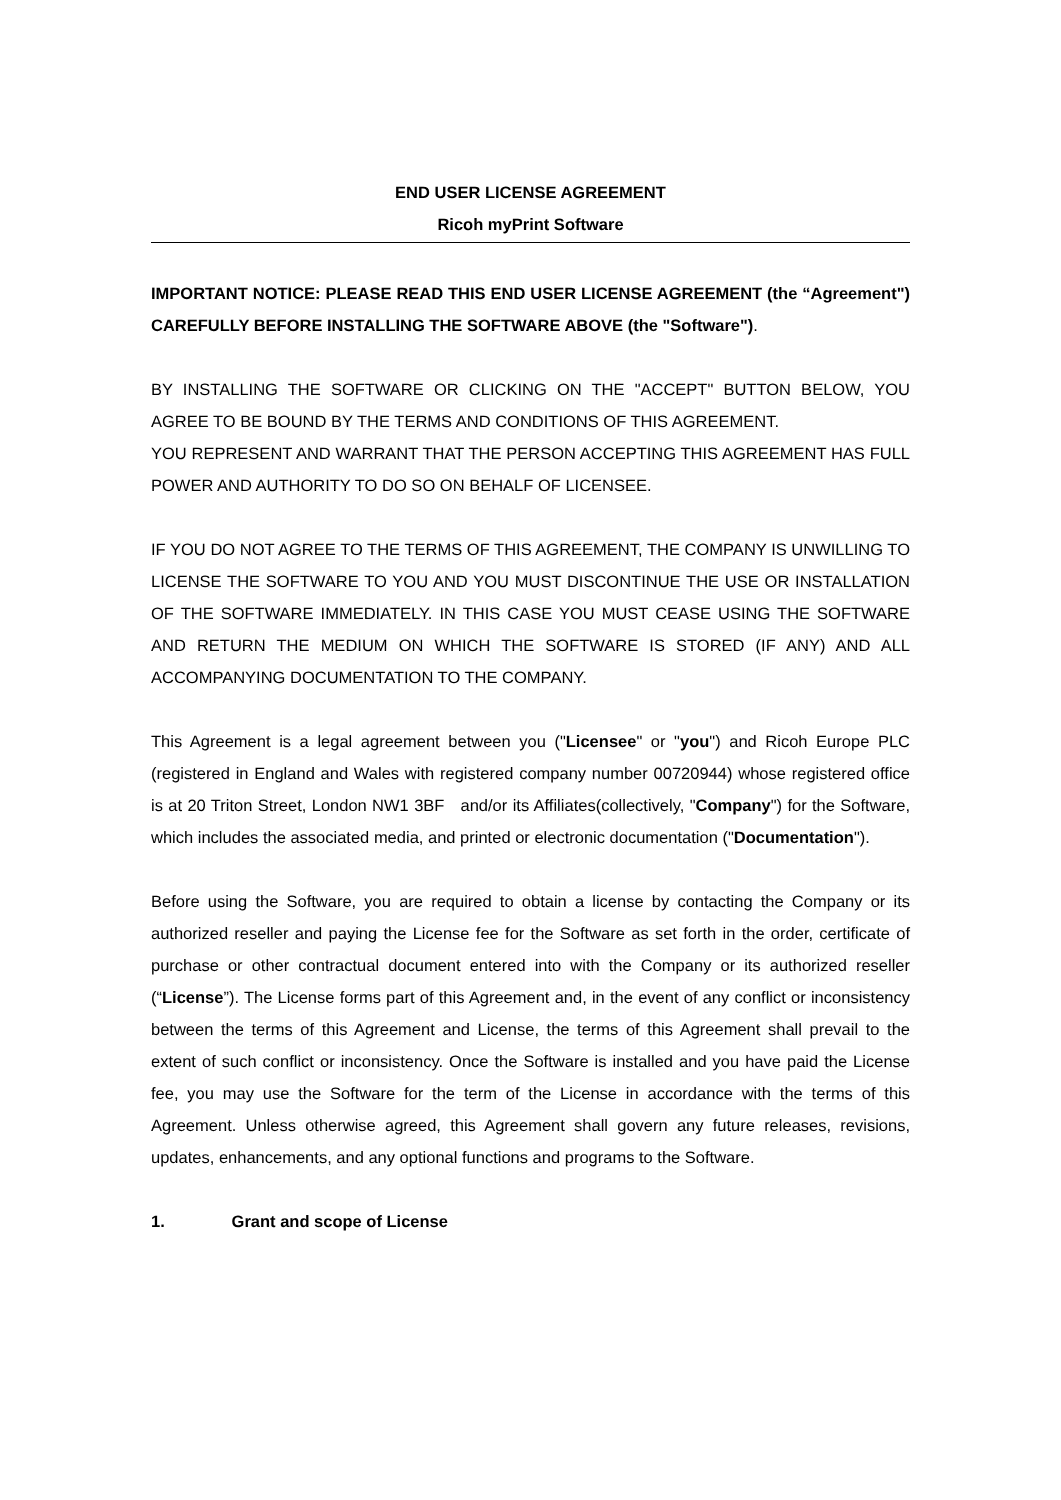END USER LICENSE AGREEMENT
Ricoh myPrint Software
IMPORTANT NOTICE: PLEASE READ THIS END USER LICENSE AGREEMENT (the “Agreement") CAREFULLY BEFORE INSTALLING THE SOFTWARE ABOVE (the "Software").
BY INSTALLING THE SOFTWARE OR CLICKING ON THE "ACCEPT" BUTTON BELOW, YOU AGREE TO BE BOUND BY THE TERMS AND CONDITIONS OF THIS AGREEMENT.
YOU REPRESENT AND WARRANT THAT THE PERSON ACCEPTING THIS AGREEMENT HAS FULL POWER AND AUTHORITY TO DO SO ON BEHALF OF LICENSEE.
IF YOU DO NOT AGREE TO THE TERMS OF THIS AGREEMENT, THE COMPANY IS UNWILLING TO LICENSE THE SOFTWARE TO YOU AND YOU MUST DISCONTINUE THE USE OR INSTALLATION OF THE SOFTWARE IMMEDIATELY. IN THIS CASE YOU MUST CEASE USING THE SOFTWARE AND RETURN THE MEDIUM ON WHICH THE SOFTWARE IS STORED (IF ANY) AND ALL ACCOMPANYING DOCUMENTATION TO THE COMPANY.
This Agreement is a legal agreement between you ("Licensee" or "you") and Ricoh Europe PLC (registered in England and Wales with registered company number 00720944) whose registered office is at 20 Triton Street, London NW1 3BF and/or its Affiliates(collectively, "Company") for the Software, which includes the associated media, and printed or electronic documentation ("Documentation").
Before using the Software, you are required to obtain a license by contacting the Company or its authorized reseller and paying the License fee for the Software as set forth in the order, certificate of purchase or other contractual document entered into with the Company or its authorized reseller (“License”). The License forms part of this Agreement and, in the event of any conflict or inconsistency between the terms of this Agreement and License, the terms of this Agreement shall prevail to the extent of such conflict or inconsistency. Once the Software is installed and you have paid the License fee, you may use the Software for the term of the License in accordance with the terms of this Agreement. Unless otherwise agreed, this Agreement shall govern any future releases, revisions, updates, enhancements, and any optional functions and programs to the Software.
1. Grant and scope of License